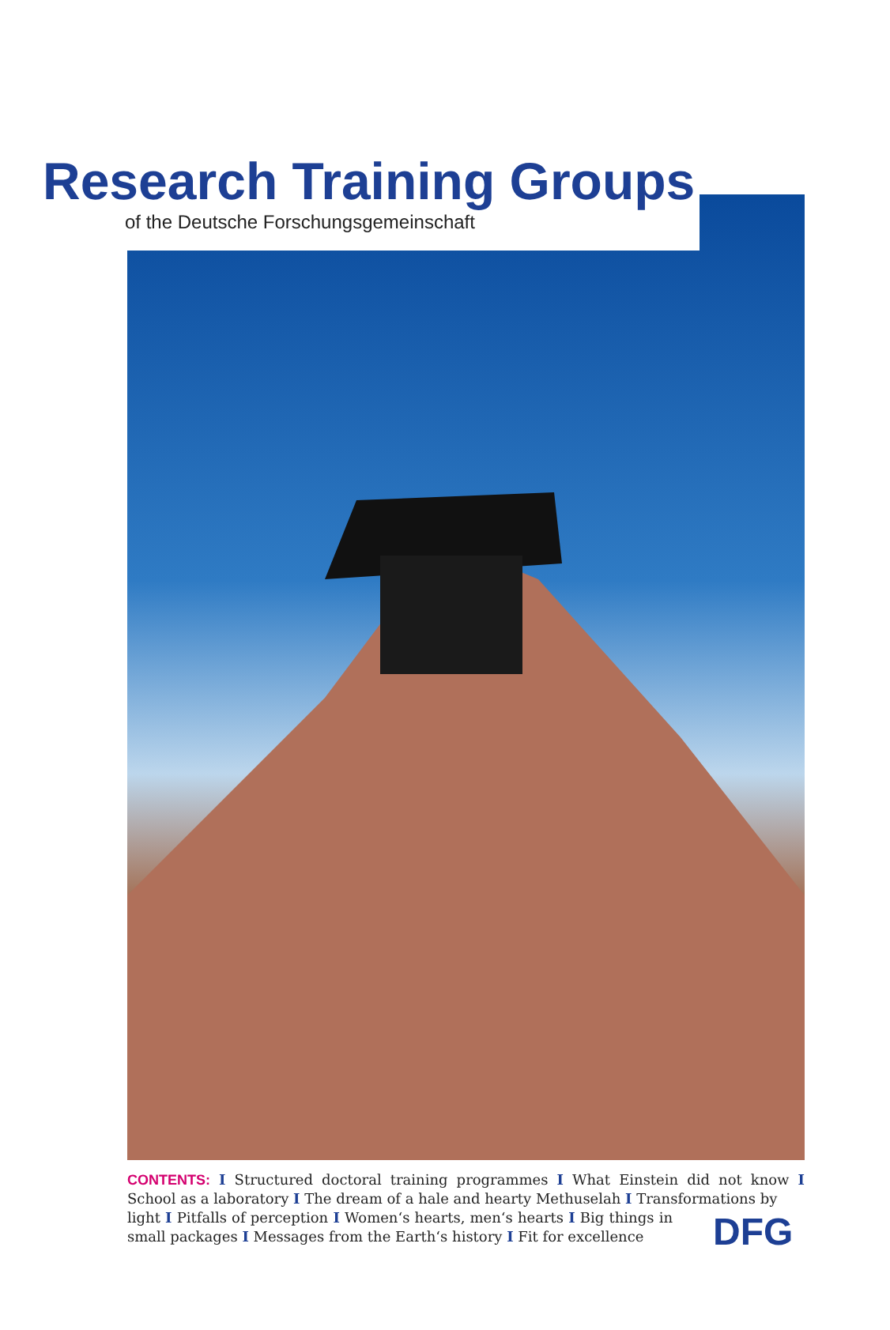Research Training Groups
of the Deutsche Forschungsgemeinschaft
CONTENTS: I Structured doctoral training programmes I What Einstein did not know I School as a laboratory I The dream of a hale and hearty Methuselah I Transformations by
light I Pitfalls of perception I Women‘s hearts, men‘s hearts I Big things in small packages I Messages from the Earth‘s history I Fit for excellence
DFG